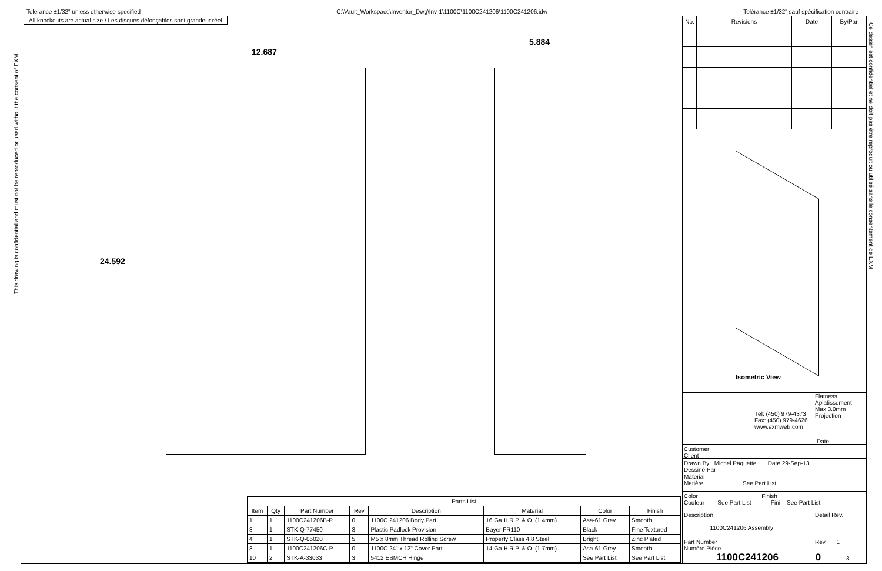Tolerance ±1/32" unless otherwise specified C:\Vault_Workspace\Inventor_Dwg\Inv-1\1100C\1100C241206\1100C241206.idw Tolérance ±1/32" sauf spécification contraire
All knockouts are actual size / Les disques défonçables sont grandeur réel
This drawing is confidential and must not be reproduced or used without the consent of EXM
Ce dessin est confidentiel et ne doit pas être reproduit ou utilisé sans le consentement de EXM
12.687
5.884
24.592
| No. | Revisions | Date | By/Par |
| --- | --- | --- | --- |
Isometric View
Tél: (450) 979-4373
Fax: (450) 979-4626
www.exmweb.com
Flatness
Aplatissement
Max 3.0mm
Projection
Customer
Client Date
Drawn By Michel Paquette Date 29-Sep-13
Dessiné Par
Material
Matière See Part List
Color Finish
Couleur See Part List Fini See Part List
Description Detail Rev.
1100C241206 Assembly
Part Number Rev. 1
Numéro Pièce
1100C241206 0 3
| Parts List | | | | | | | |
| --- | --- | --- | --- | --- | --- | --- | --- |
| Item | Qty | Part Number | Rev | Description | Material | Color | Finish |
| 1 | 1 | 1100C241206B-P | 0 | 1100C 241206 Body Part | 16 Ga H.R.P. & O. (1.4mm) | Asa-61 Grey | Smooth |
| 3 | 1 | STK-Q-77450 | 3 | Plastic Padlock Provision | Bayer FR110 | Black | Fine Textured |
| 4 | 1 | STK-Q-05020 | 5 | M5 x 8mm Thread Rolling Screw | Property Class 4.8 Steel | Bright | Zinc Plated |
| 8 | 1 | 1100C241206C-P | 0 | 1100C 24" x 12" Cover Part | 14 Ga H.R.P. & O. (1.7mm) | Asa-61 Grey | Smooth |
| 10 | 2 | STK-A-33033 | 3 | 5412 ESMCH Hinge | | See Part List | See Part List |